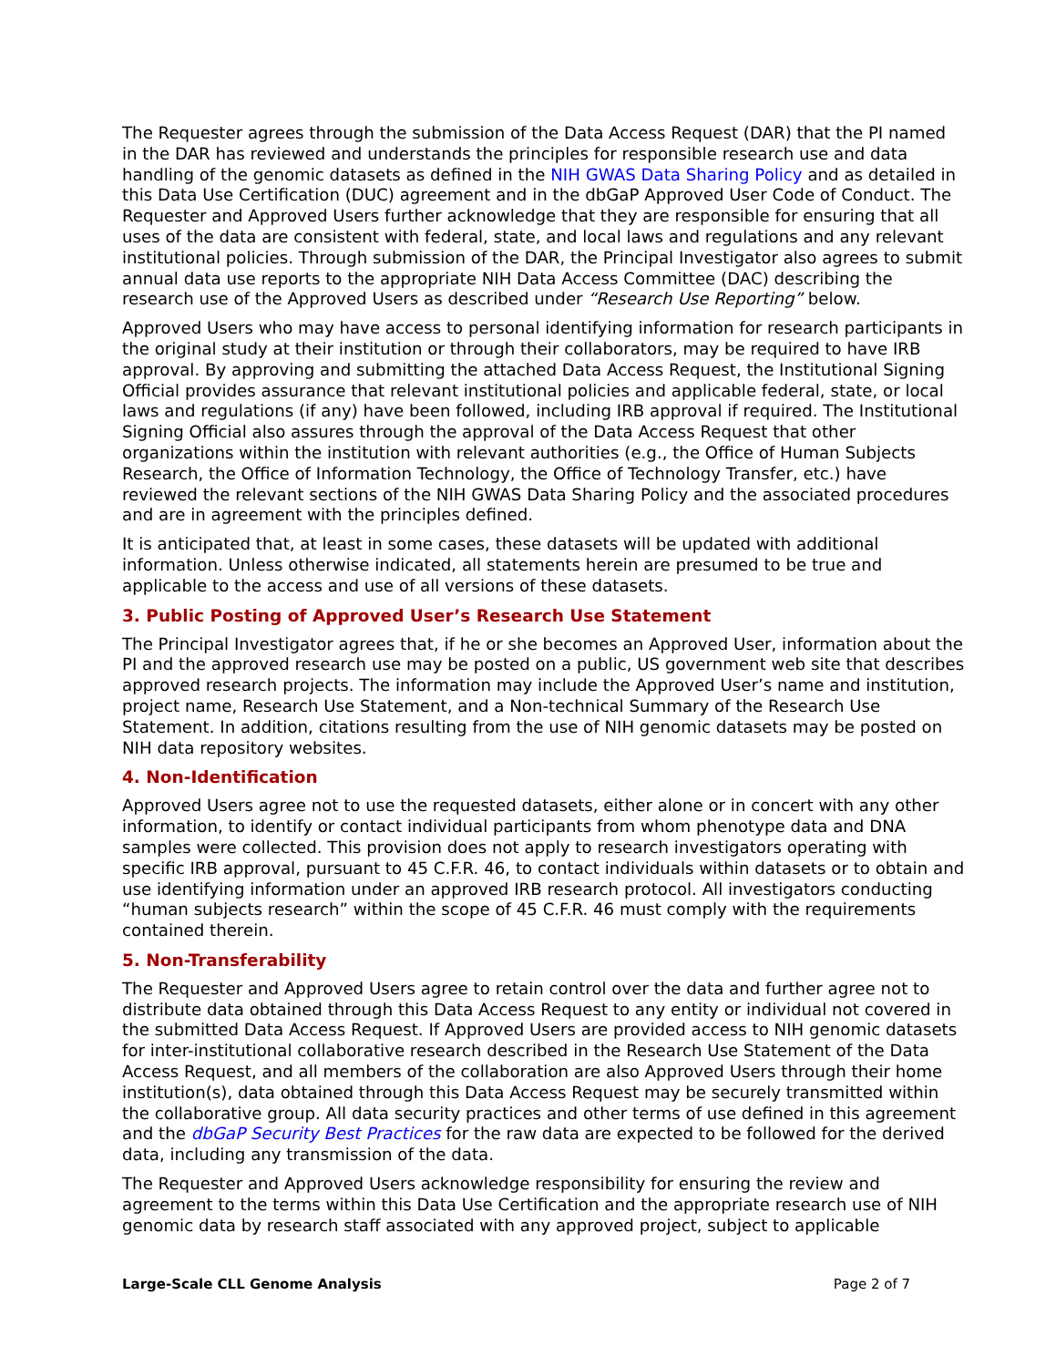The Requester agrees through the submission of the Data Access Request (DAR) that the PI named in the DAR has reviewed and understands the principles for responsible research use and data handling of the genomic datasets as defined in the NIH GWAS Data Sharing Policy and as detailed in this Data Use Certification (DUC) agreement and in the dbGaP Approved User Code of Conduct. The Requester and Approved Users further acknowledge that they are responsible for ensuring that all uses of the data are consistent with federal, state, and local laws and regulations and any relevant institutional policies. Through submission of the DAR, the Principal Investigator also agrees to submit annual data use reports to the appropriate NIH Data Access Committee (DAC) describing the research use of the Approved Users as described under “Research Use Reporting” below.
Approved Users who may have access to personal identifying information for research participants in the original study at their institution or through their collaborators, may be required to have IRB approval. By approving and submitting the attached Data Access Request, the Institutional Signing Official provides assurance that relevant institutional policies and applicable federal, state, or local laws and regulations (if any) have been followed, including IRB approval if required. The Institutional Signing Official also assures through the approval of the Data Access Request that other organizations within the institution with relevant authorities (e.g., the Office of Human Subjects Research, the Office of Information Technology, the Office of Technology Transfer, etc.) have reviewed the relevant sections of the NIH GWAS Data Sharing Policy and the associated procedures and are in agreement with the principles defined.
It is anticipated that, at least in some cases, these datasets will be updated with additional information. Unless otherwise indicated, all statements herein are presumed to be true and applicable to the access and use of all versions of these datasets.
3. Public Posting of Approved User’s Research Use Statement
The Principal Investigator agrees that, if he or she becomes an Approved User, information about the PI and the approved research use may be posted on a public, US government web site that describes approved research projects. The information may include the Approved User’s name and institution, project name, Research Use Statement, and a Non-technical Summary of the Research Use Statement. In addition, citations resulting from the use of NIH genomic datasets may be posted on NIH data repository websites.
4. Non-Identification
Approved Users agree not to use the requested datasets, either alone or in concert with any other information, to identify or contact individual participants from whom phenotype data and DNA samples were collected. This provision does not apply to research investigators operating with specific IRB approval, pursuant to 45 C.F.R. 46, to contact individuals within datasets or to obtain and use identifying information under an approved IRB research protocol. All investigators conducting “human subjects research” within the scope of 45 C.F.R. 46 must comply with the requirements contained therein.
5. Non-Transferability
The Requester and Approved Users agree to retain control over the data and further agree not to distribute data obtained through this Data Access Request to any entity or individual not covered in the submitted Data Access Request. If Approved Users are provided access to NIH genomic datasets for inter-institutional collaborative research described in the Research Use Statement of the Data Access Request, and all members of the collaboration are also Approved Users through their home institution(s), data obtained through this Data Access Request may be securely transmitted within the collaborative group. All data security practices and other terms of use defined in this agreement and the dbGaP Security Best Practices for the raw data are expected to be followed for the derived data, including any transmission of the data.
The Requester and Approved Users acknowledge responsibility for ensuring the review and agreement to the terms within this Data Use Certification and the appropriate research use of NIH genomic data by research staff associated with any approved project, subject to applicable
Large-Scale CLL Genome Analysis Page 2 of 7